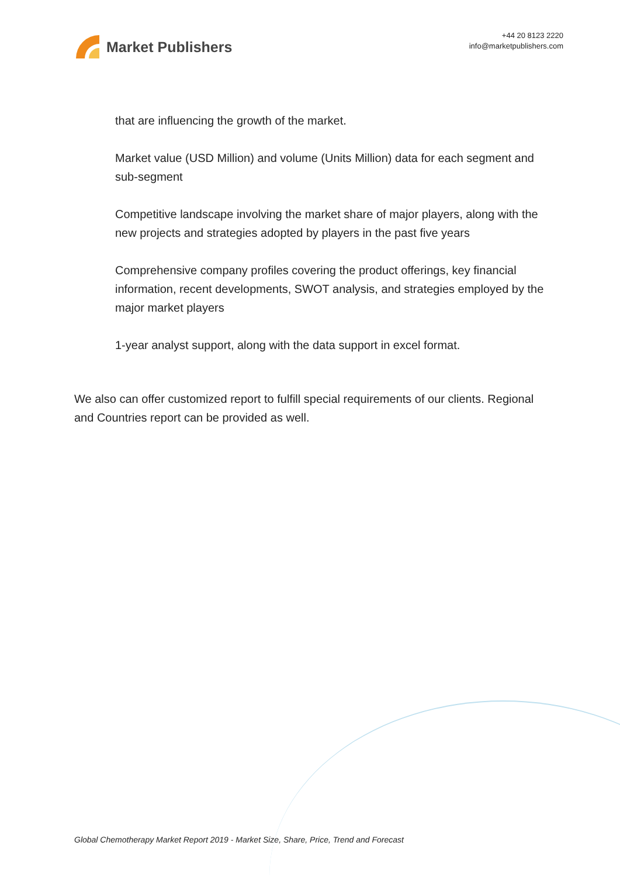Market Publishers
+44 20 8123 2220
info@marketpublishers.com
that are influencing the growth of the market.
Market value (USD Million) and volume (Units Million) data for each segment and sub-segment
Competitive landscape involving the market share of major players, along with the new projects and strategies adopted by players in the past five years
Comprehensive company profiles covering the product offerings, key financial information, recent developments, SWOT analysis, and strategies employed by the major market players
1-year analyst support, along with the data support in excel format.
We also can offer customized report to fulfill special requirements of our clients. Regional and Countries report can be provided as well.
Global Chemotherapy Market Report 2019 - Market Size, Share, Price, Trend and Forecast